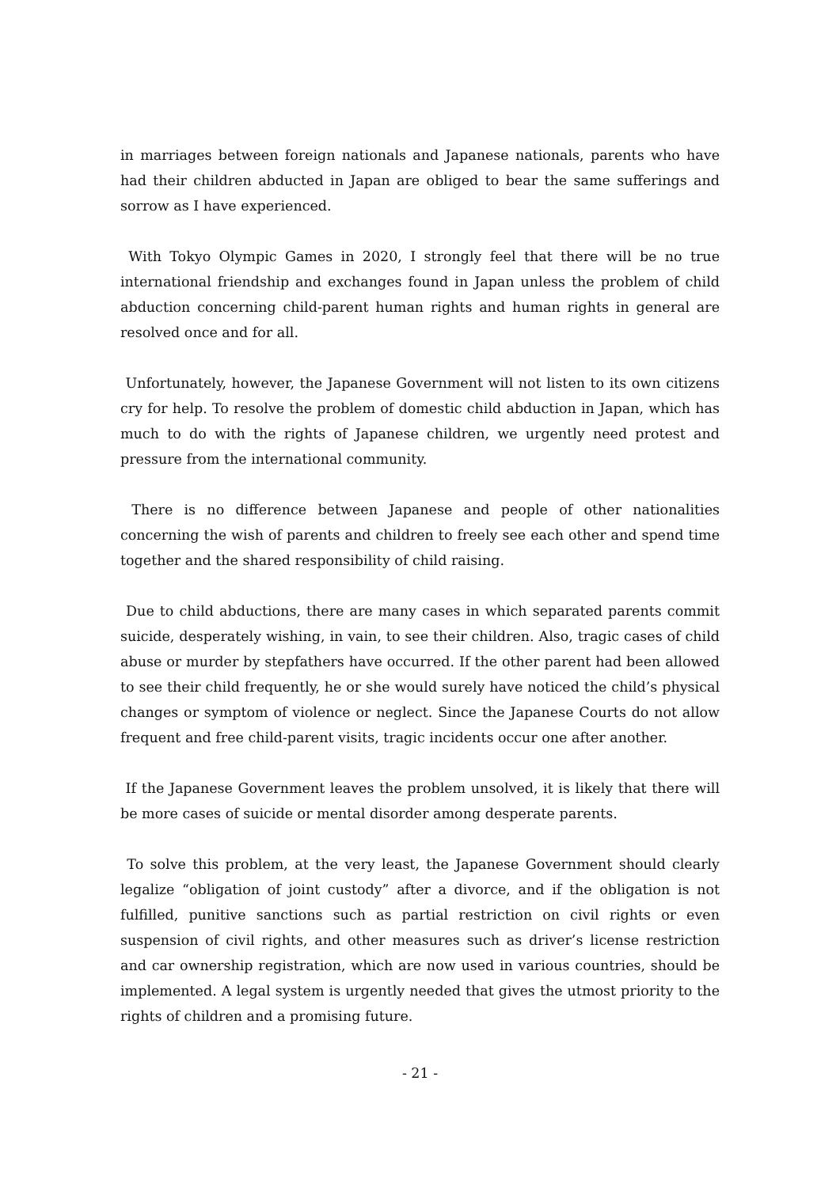in marriages between foreign nationals and Japanese nationals, parents who have had their children abducted in Japan are obliged to bear the same sufferings and sorrow as I have experienced.
With Tokyo Olympic Games in 2020, I strongly feel that there will be no true international friendship and exchanges found in Japan unless the problem of child abduction concerning child-parent human rights and human rights in general are resolved once and for all.
Unfortunately, however, the Japanese Government will not listen to its own citizens cry for help. To resolve the problem of domestic child abduction in Japan, which has much to do with the rights of Japanese children, we urgently need protest and pressure from the international community.
There is no difference between Japanese and people of other nationalities concerning the wish of parents and children to freely see each other and spend time together and the shared responsibility of child raising.
Due to child abductions, there are many cases in which separated parents commit suicide, desperately wishing, in vain, to see their children. Also, tragic cases of child abuse or murder by stepfathers have occurred. If the other parent had been allowed to see their child frequently, he or she would surely have noticed the child’s physical changes or symptom of violence or neglect. Since the Japanese Courts do not allow frequent and free child-parent visits, tragic incidents occur one after another.
If the Japanese Government leaves the problem unsolved, it is likely that there will be more cases of suicide or mental disorder among desperate parents.
To solve this problem, at the very least, the Japanese Government should clearly legalize “obligation of joint custody” after a divorce, and if the obligation is not fulfilled, punitive sanctions such as partial restriction on civil rights or even suspension of civil rights, and other measures such as driver’s license restriction and car ownership registration, which are now used in various countries, should be implemented. A legal system is urgently needed that gives the utmost priority to the rights of children and a promising future.
- 21 -